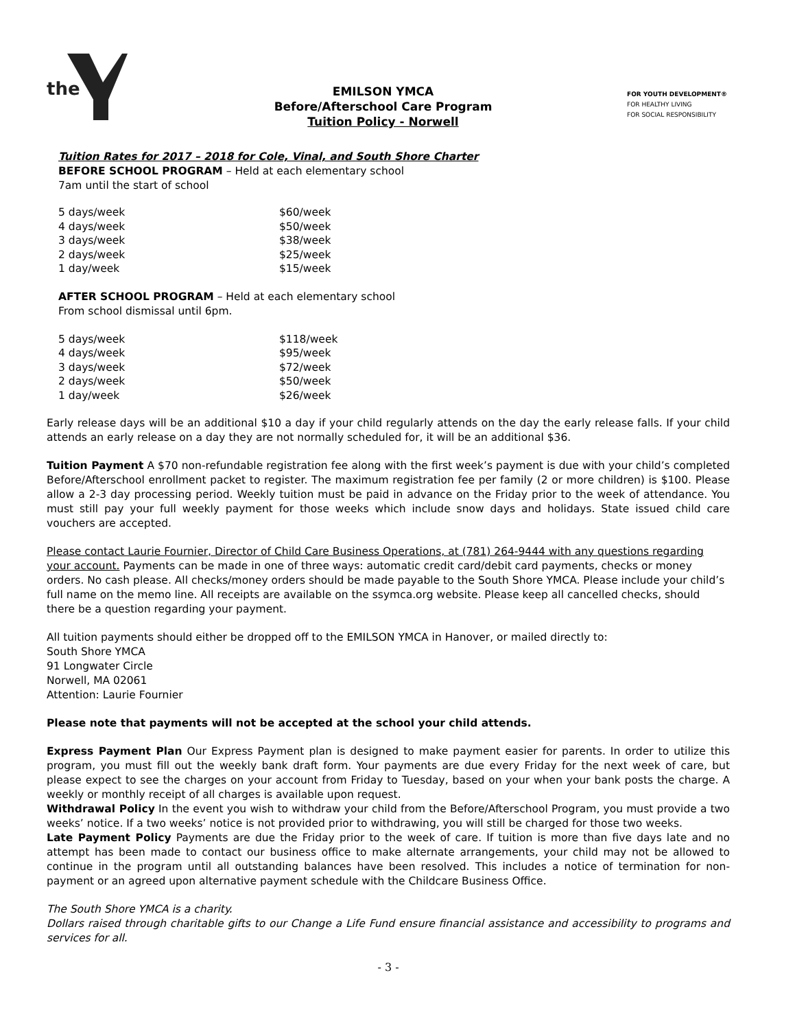the
EMILSON YMCA
Before/Afterschool Care Program
Tuition Policy - Norwell
FOR YOUTH DEVELOPMENT®
FOR HEALTHY LIVING
FOR SOCIAL RESPONSIBILITY
Tuition Rates for 2017 – 2018 for Cole, Vinal, and South Shore Charter
BEFORE SCHOOL PROGRAM – Held at each elementary school
7am until the start of school
| 5 days/week | $60/week |
| 4 days/week | $50/week |
| 3 days/week | $38/week |
| 2 days/week | $25/week |
| 1 day/week | $15/week |
AFTER SCHOOL PROGRAM – Held at each elementary school
From school dismissal until 6pm.
| 5 days/week | $118/week |
| 4 days/week | $95/week |
| 3 days/week | $72/week |
| 2 days/week | $50/week |
| 1 day/week | $26/week |
Early release days will be an additional $10 a day if your child regularly attends on the day the early release falls. If your child attends an early release on a day they are not normally scheduled for, it will be an additional $36.
Tuition Payment A $70 non-refundable registration fee along with the first week’s payment is due with your child’s completed Before/Afterschool enrollment packet to register. The maximum registration fee per family (2 or more children) is $100. Please allow a 2-3 day processing period. Weekly tuition must be paid in advance on the Friday prior to the week of attendance. You must still pay your full weekly payment for those weeks which include snow days and holidays. State issued child care vouchers are accepted.
Please contact Laurie Fournier, Director of Child Care Business Operations, at (781) 264-9444 with any questions regarding your account. Payments can be made in one of three ways: automatic credit card/debit card payments, checks or money orders. No cash please. All checks/money orders should be made payable to the South Shore YMCA. Please include your child’s full name on the memo line. All receipts are available on the ssymca.org website. Please keep all cancelled checks, should there be a question regarding your payment.
All tuition payments should either be dropped off to the EMILSON YMCA in Hanover, or mailed directly to:
South Shore YMCA
91 Longwater Circle
Norwell, MA 02061
Attention: Laurie Fournier
Please note that payments will not be accepted at the school your child attends.
Express Payment Plan Our Express Payment plan is designed to make payment easier for parents. In order to utilize this program, you must fill out the weekly bank draft form. Your payments are due every Friday for the next week of care, but please expect to see the charges on your account from Friday to Tuesday, based on your when your bank posts the charge. A weekly or monthly receipt of all charges is available upon request.
Withdrawal Policy In the event you wish to withdraw your child from the Before/Afterschool Program, you must provide a two weeks’ notice. If a two weeks’ notice is not provided prior to withdrawing, you will still be charged for those two weeks.
Late Payment Policy Payments are due the Friday prior to the week of care. If tuition is more than five days late and no attempt has been made to contact our business office to make alternate arrangements, your child may not be allowed to continue in the program until all outstanding balances have been resolved. This includes a notice of termination for non-payment or an agreed upon alternative payment schedule with the Childcare Business Office.
The South Shore YMCA is a charity.
Dollars raised through charitable gifts to our Change a Life Fund ensure financial assistance and accessibility to programs and services for all.
- 3 -